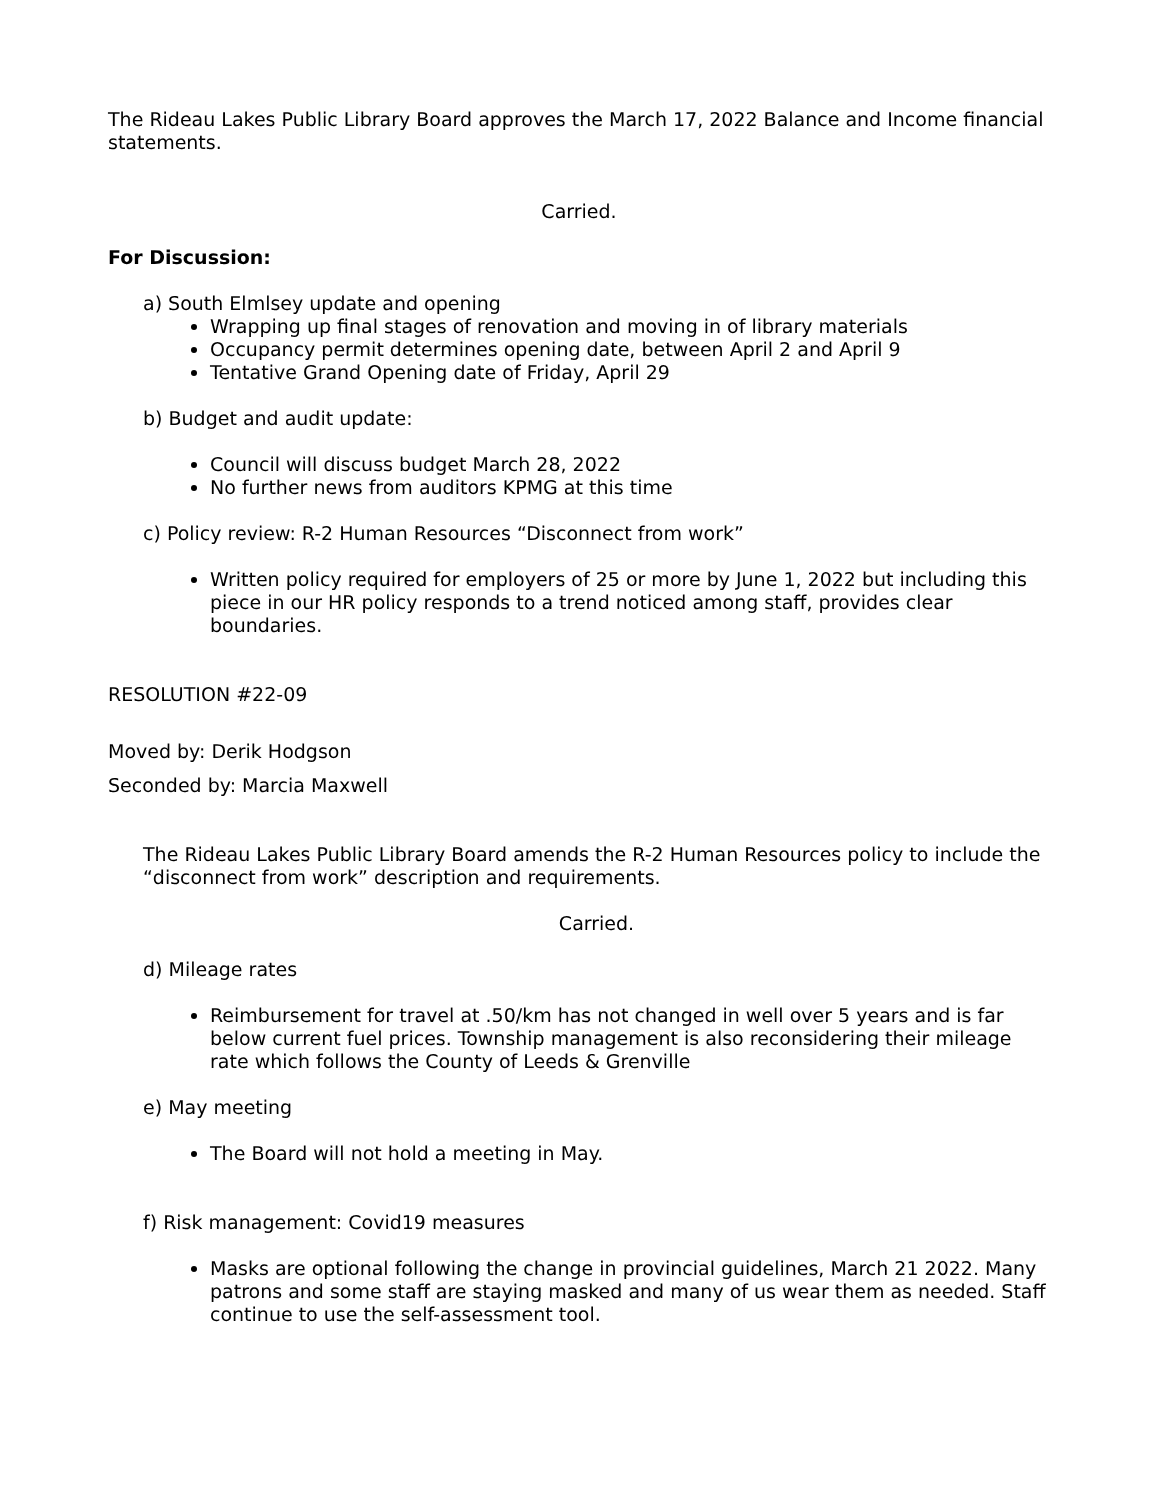The Rideau Lakes Public Library Board approves the March 17, 2022 Balance and Income financial statements.
Carried.
For Discussion:
a) South Elmlsey update and opening
Wrapping up final stages of renovation and moving in of library materials
Occupancy permit determines opening date, between April 2 and April 9
Tentative Grand Opening date of Friday, April 29
b) Budget and audit update:
Council will discuss budget March 28, 2022
No further news from auditors KPMG at this time
c) Policy review: R-2 Human Resources “Disconnect from work”
Written policy required for employers of 25 or more by June 1, 2022 but including this piece in our HR policy responds to a trend noticed among staff, provides clear boundaries.
RESOLUTION #22-09
Moved by: Derik Hodgson
Seconded by: Marcia Maxwell
The Rideau Lakes Public Library Board amends the R-2 Human Resources policy to include the “disconnect from work” description and requirements.
Carried.
d) Mileage rates
Reimbursement for travel at .50/km has not changed in well over 5 years and is far below current fuel prices. Township management is also reconsidering their mileage rate which follows the County of Leeds & Grenville
e) May meeting
The Board will not hold a meeting in May.
f) Risk management: Covid19 measures
Masks are optional following the change in provincial guidelines, March 21 2022. Many patrons and some staff are staying masked and many of us wear them as needed. Staff continue to use the self-assessment tool.